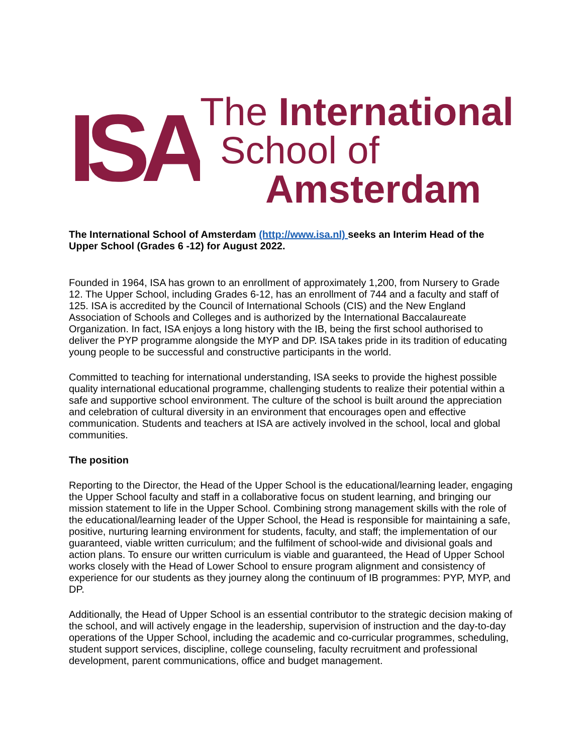ISA
The International
School of
Amsterdam
The International School of Amsterdam (http://www.isa.nl) seeks an Interim Head of the Upper School (Grades 6 -12) for August 2022.
Founded in 1964, ISA has grown to an enrollment of approximately 1,200, from Nursery to Grade 12. The Upper School, including Grades 6-12, has an enrollment of 744 and a faculty and staff of 125. ISA is accredited by the Council of International Schools (CIS) and the New England Association of Schools and Colleges and is authorized by the International Baccalaureate Organization. In fact, ISA enjoys a long history with the IB, being the first school authorised to deliver the PYP programme alongside the MYP and DP. ISA takes pride in its tradition of educating young people to be successful and constructive participants in the world.
Committed to teaching for international understanding, ISA seeks to provide the highest possible quality international educational programme, challenging students to realize their potential within a safe and supportive school environment. The culture of the school is built around the appreciation and celebration of cultural diversity in an environment that encourages open and effective communication. Students and teachers at ISA are actively involved in the school, local and global communities.
The position
Reporting to the Director, the Head of the Upper School is the educational/learning leader, engaging the Upper School faculty and staff in a collaborative focus on student learning, and bringing our mission statement to life in the Upper School. Combining strong management skills with the role of the educational/learning leader of the Upper School, the Head is responsible for maintaining a safe, positive, nurturing learning environment for students, faculty, and staff; the implementation of our guaranteed, viable written curriculum; and the fulfilment of school-wide and divisional goals and action plans. To ensure our written curriculum is viable and guaranteed, the Head of Upper School works closely with the Head of Lower School to ensure program alignment and consistency of experience for our students as they journey along the continuum of IB programmes: PYP, MYP, and DP.
Additionally, the Head of Upper School is an essential contributor to the strategic decision making of the school, and will actively engage in the leadership, supervision of instruction and the day-to-day operations of the Upper School, including the academic and co-curricular programmes, scheduling, student support services, discipline, college counseling, faculty recruitment and professional development, parent communications, office and budget management.